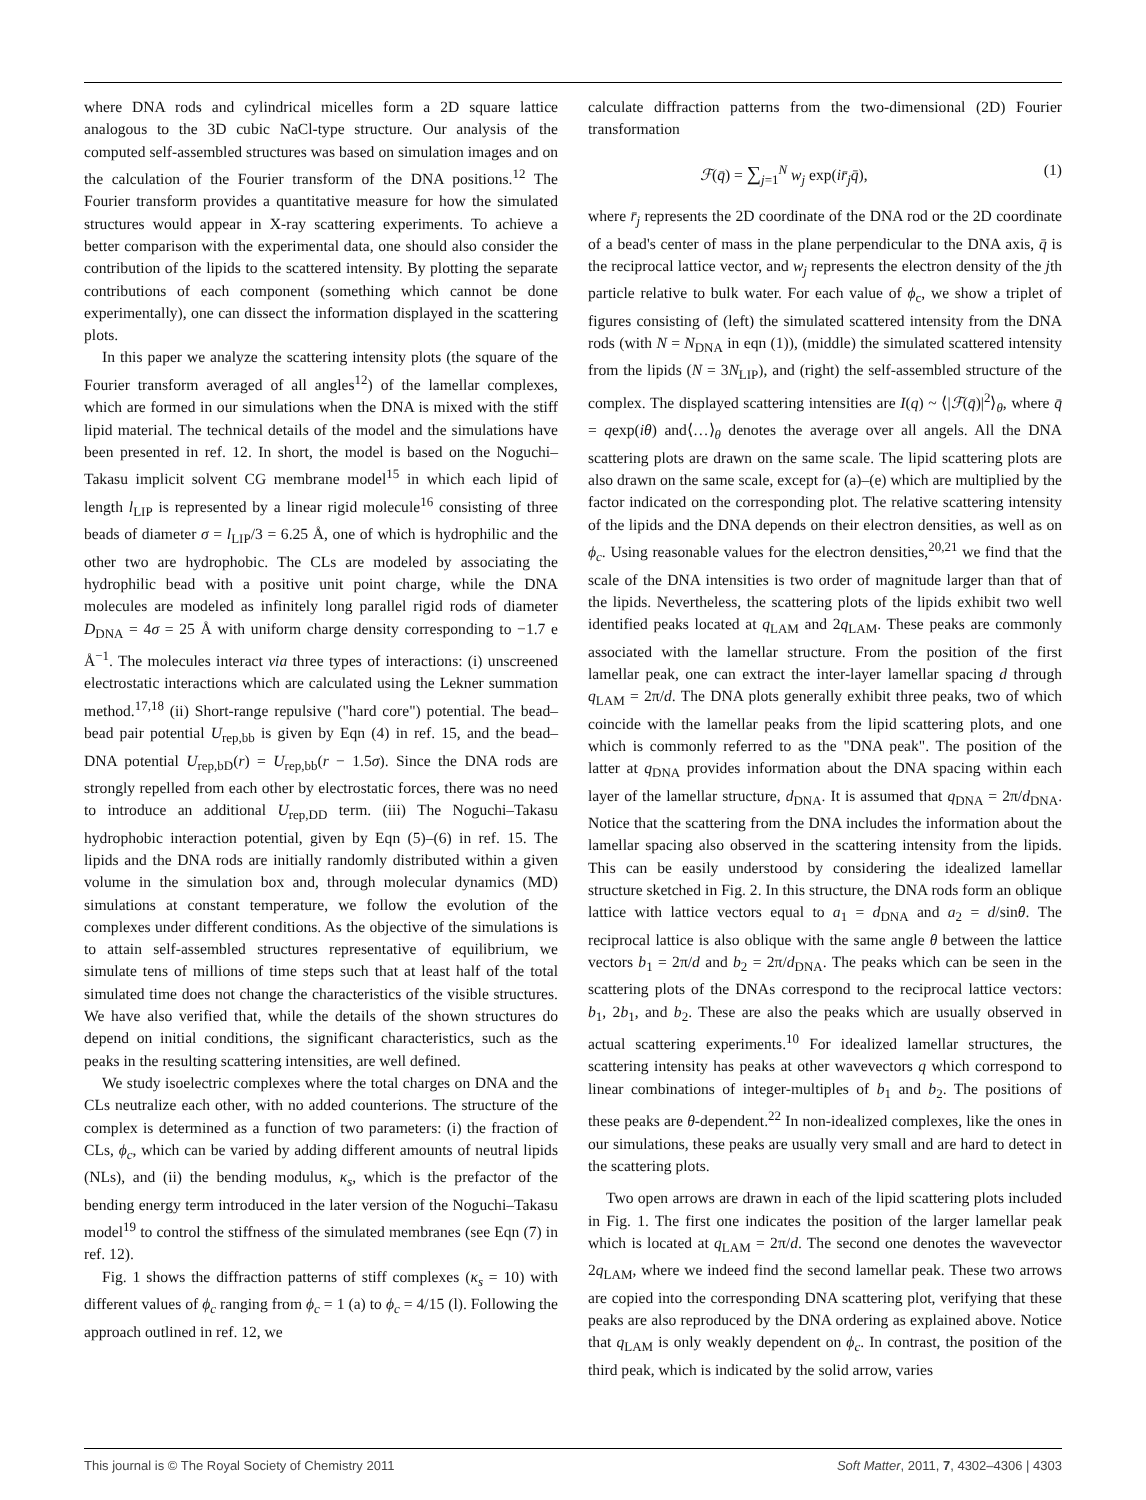where DNA rods and cylindrical micelles form a 2D square lattice analogous to the 3D cubic NaCl-type structure. Our analysis of the computed self-assembled structures was based on simulation images and on the calculation of the Fourier transform of the DNA positions.<sup>12</sup> The Fourier transform provides a quantitative measure for how the simulated structures would appear in X-ray scattering experiments. To achieve a better comparison with the experimental data, one should also consider the contribution of the lipids to the scattered intensity. By plotting the separate contributions of each component (something which cannot be done experimentally), one can dissect the information displayed in the scattering plots.
In this paper we analyze the scattering intensity plots (the square of the Fourier transform averaged of all angles<sup>12</sup>) of the lamellar complexes, which are formed in our simulations when the DNA is mixed with the stiff lipid material. The technical details of the model and the simulations have been presented in ref. 12. In short, the model is based on the Noguchi–Takasu implicit solvent CG membrane model<sup>15</sup> in which each lipid of length l<sub>LIP</sub> is represented by a linear rigid molecule<sup>16</sup> consisting of three beads of diameter σ = l<sub>LIP</sub>/3 = 6.25 Å, one of which is hydrophilic and the other two are hydrophobic. The CLs are modeled by associating the hydrophilic bead with a positive unit point charge, while the DNA molecules are modeled as infinitely long parallel rigid rods of diameter D<sub>DNA</sub> = 4σ = 25 Å with uniform charge density corresponding to −1.7 e Å<sup>−1</sup>. The molecules interact via three types of interactions: (i) unscreened electrostatic interactions which are calculated using the Lekner summation method.<sup>17,18</sup> (ii) Short-range repulsive ("hard core") potential. The bead–bead pair potential U<sub>rep,bb</sub> is given by Eqn (4) in ref. 15, and the bead–DNA potential U<sub>rep,bD</sub>(r) = U<sub>rep,bb</sub>(r − 1.5σ). Since the DNA rods are strongly repelled from each other by electrostatic forces, there was no need to introduce an additional U<sub>rep,DD</sub> term. (iii) The Noguchi–Takasu hydrophobic interaction potential, given by Eqn (5)–(6) in ref. 15. The lipids and the DNA rods are initially randomly distributed within a given volume in the simulation box and, through molecular dynamics (MD) simulations at constant temperature, we follow the evolution of the complexes under different conditions. As the objective of the simulations is to attain self-assembled structures representative of equilibrium, we simulate tens of millions of time steps such that at least half of the total simulated time does not change the characteristics of the visible structures. We have also verified that, while the details of the shown structures do depend on initial conditions, the significant characteristics, such as the peaks in the resulting scattering intensities, are well defined.
We study isoelectric complexes where the total charges on DNA and the CLs neutralize each other, with no added counterions. The structure of the complex is determined as a function of two parameters: (i) the fraction of CLs, ϕ<sub>c</sub>, which can be varied by adding different amounts of neutral lipids (NLs), and (ii) the bending modulus, κ<sub>s</sub>, which is the prefactor of the bending energy term introduced in the later version of the Noguchi–Takasu model<sup>19</sup> to control the stiffness of the simulated membranes (see Eqn (7) in ref. 12).
Fig. 1 shows the diffraction patterns of stiff complexes (κ<sub>s</sub> = 10) with different values of ϕ<sub>c</sub> ranging from ϕ<sub>c</sub> = 1 (a) to ϕ<sub>c</sub> = 4/15 (l). Following the approach outlined in ref. 12, we
calculate diffraction patterns from the two-dimensional (2D) Fourier transformation
ℱ(q̄) = ∑<sub>j=1</sub><sup>N</sup> w<sub>j</sub> exp(ir̄<sub>j</sub>q̄), (1)
where r̄<sub>j</sub> represents the 2D coordinate of the DNA rod or the 2D coordinate of a bead's center of mass in the plane perpendicular to the DNA axis, q̄ is the reciprocal lattice vector, and w<sub>j</sub> represents the electron density of the jth particle relative to bulk water. For each value of ϕ<sub>c</sub>, we show a triplet of figures consisting of (left) the simulated scattered intensity from the DNA rods (with N = N<sub>DNA</sub> in eqn (1)), (middle) the simulated scattered intensity from the lipids (N = 3N<sub>LIP</sub>), and (right) the self-assembled structure of the complex. The displayed scattering intensities are I(q) ~ ⟨|ℱ(q̄)|<sup>2</sup>⟩<sub>θ</sub>, where q̄ = qexp(iθ) and⟨…⟩<sub>θ</sub> denotes the average over all angels. All the DNA scattering plots are drawn on the same scale. The lipid scattering plots are also drawn on the same scale, except for (a)–(e) which are multiplied by the factor indicated on the corresponding plot. The relative scattering intensity of the lipids and the DNA depends on their electron densities, as well as on ϕ<sub>c</sub>. Using reasonable values for the electron densities,<sup>20,21</sup> we find that the scale of the DNA intensities is two order of magnitude larger than that of the lipids. Nevertheless, the scattering plots of the lipids exhibit two well identified peaks located at q<sub>LAM</sub> and 2q<sub>LAM</sub>. These peaks are commonly associated with the lamellar structure. From the position of the first lamellar peak, one can extract the inter-layer lamellar spacing d through q<sub>LAM</sub> = 2π/d. The DNA plots generally exhibit three peaks, two of which coincide with the lamellar peaks from the lipid scattering plots, and one which is commonly referred to as the "DNA peak". The position of the latter at q<sub>DNA</sub> provides information about the DNA spacing within each layer of the lamellar structure, d<sub>DNA</sub>. It is assumed that q<sub>DNA</sub> = 2π/d<sub>DNA</sub>. Notice that the scattering from the DNA includes the information about the lamellar spacing also observed in the scattering intensity from the lipids. This can be easily understood by considering the idealized lamellar structure sketched in Fig. 2. In this structure, the DNA rods form an oblique lattice with lattice vectors equal to a<sub>1</sub> = d<sub>DNA</sub> and a<sub>2</sub> = d/sinθ. The reciprocal lattice is also oblique with the same angle θ between the lattice vectors b<sub>1</sub> = 2π/d and b<sub>2</sub> = 2π/d<sub>DNA</sub>. The peaks which can be seen in the scattering plots of the DNAs correspond to the reciprocal lattice vectors: b<sub>1</sub>, 2b<sub>1</sub>, and b<sub>2</sub>. These are also the peaks which are usually observed in actual scattering experiments.<sup>10</sup> For idealized lamellar structures, the scattering intensity has peaks at other wavevectors q which correspond to linear combinations of integer-multiples of b<sub>1</sub> and b<sub>2</sub>. The positions of these peaks are θ-dependent.<sup>22</sup> In non-idealized complexes, like the ones in our simulations, these peaks are usually very small and are hard to detect in the scattering plots.
Two open arrows are drawn in each of the lipid scattering plots included in Fig. 1. The first one indicates the position of the larger lamellar peak which is located at q<sub>LAM</sub> = 2π/d. The second one denotes the wavevector 2q<sub>LAM</sub>, where we indeed find the second lamellar peak. These two arrows are copied into the corresponding DNA scattering plot, verifying that these peaks are also reproduced by the DNA ordering as explained above. Notice that q<sub>LAM</sub> is only weakly dependent on ϕ<sub>c</sub>. In contrast, the position of the third peak, which is indicated by the solid arrow, varies
This journal is © The Royal Society of Chemistry 2011 Soft Matter, 2011, 7, 4302–4306 | 4303